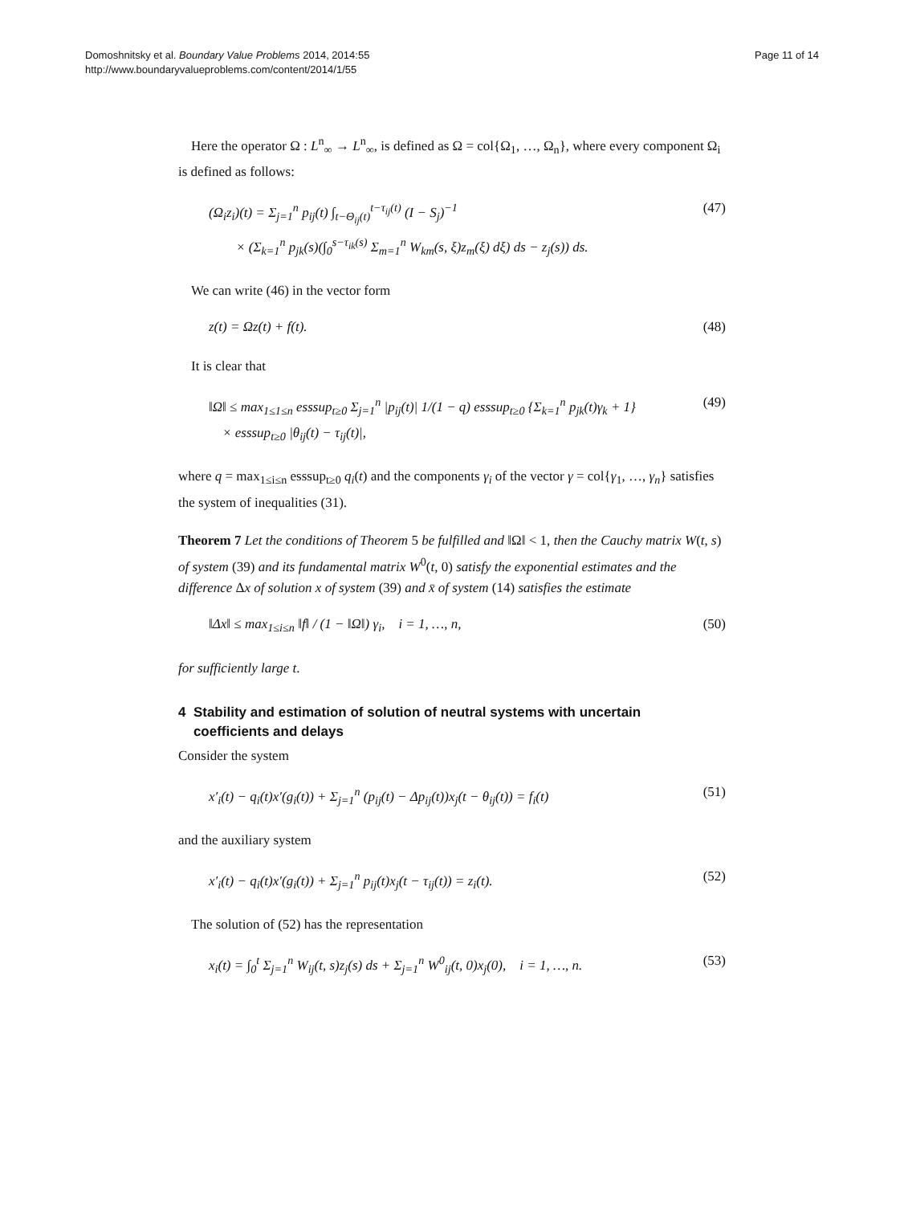Domoshnitsky et al. Boundary Value Problems 2014, 2014:55
http://www.boundaryvalueproblems.com/content/2014/1/55
Page 11 of 14
Here the operator Ω : L<sup>n</sup><sub>∞</sub> → L<sup>n</sup><sub>∞</sub>, is defined as Ω = col{Ω<sub>1</sub>, …, Ω<sub>n</sub>}, where every component Ω<sub>i</sub> is defined as follows:
(Ω<sub>i</sub>z<sub>i</sub>)(t) = Σ<sub>j=1</sub><sup>n</sup> p<sub>ij</sub>(t) ∫<sub>t−Θ<sub>ij</sub>(t)</sub><sup>t−τ<sub>ij</sub>(t)</sup> (I − S<sub>j</sub>)<sup>−1</sup>
× (Σ<sub>k=1</sub><sup>n</sup> p<sub>jk</sub>(s)(∫<sub>0</sub><sup>s−τ<sub>ik</sub>(s)</sup> Σ<sub>m=1</sub><sup>n</sup> W<sub>km</sub>(s, ξ)z<sub>m</sub>(ξ) dξ) ds − z<sub>j</sub>(s)) ds. (47)
We can write (46) in the vector form
z(t) = Ωz(t) + f(t). (48)
It is clear that
‖Ω‖ ≤ max<sub>1≤1≤n</sub> esssup<sub>t≥0</sub> Σ<sub>j=1</sub><sup>n</sup> |p<sub>ij</sub>(t)| 1/(1 − q) esssup<sub>t≥0</sub> {Σ<sub>k=1</sub><sup>n</sup> p<sub>jk</sub>(t)γ<sub>k</sub> + 1}
× esssup<sub>t≥0</sub> |θ<sub>ij</sub>(t) − τ<sub>ij</sub>(t)|, (49)
where q = max<sub>1≤i≤n</sub> esssup<sub>t≥0</sub> q<sub>i</sub>(t) and the components γ<sub>i</sub> of the vector γ = col{γ<sub>1</sub>, …, γ<sub>n</sub>} satisfies the system of inequalities (31).
Theorem 7 Let the conditions of Theorem 5 be fulfilled and ‖Ω‖ < 1, then the Cauchy matrix W(t, s) of system (39) and its fundamental matrix W<sup>0</sup>(t, 0) satisfy the exponential estimates and the difference Δx of solution x of system (39) and x̄ of system (14) satisfies the estimate
‖Δx‖ ≤ max<sub>1≤i≤n</sub> ‖f‖ / (1 − ‖Ω‖) γ<sub>i</sub>, i = 1, …, n, (50)
for sufficiently large t.
4 Stability and estimation of solution of neutral systems with uncertain
coefficients and delays
Consider the system
x′<sub>i</sub>(t) − q<sub>i</sub>(t)x′(g<sub>i</sub>(t)) + Σ<sub>j=1</sub><sup>n</sup> (p<sub>ij</sub>(t) − Δp<sub>ij</sub>(t))x<sub>j</sub>(t − θ<sub>ij</sub>(t)) = f<sub>i</sub>(t) (51)
and the auxiliary system
x′<sub>i</sub>(t) − q<sub>i</sub>(t)x′(g<sub>i</sub>(t)) + Σ<sub>j=1</sub><sup>n</sup> p<sub>ij</sub>(t)x<sub>j</sub>(t − τ<sub>ij</sub>(t)) = z<sub>i</sub>(t). (52)
The solution of (52) has the representation
x<sub>i</sub>(t) = ∫<sub>0</sub><sup>t</sup> Σ<sub>j=1</sub><sup>n</sup> W<sub>ij</sub>(t, s)z<sub>j</sub>(s) ds + Σ<sub>j=1</sub><sup>n</sup> W<sup>0</sup><sub>ij</sub>(t, 0)x<sub>j</sub>(0), i = 1, …, n. (53)